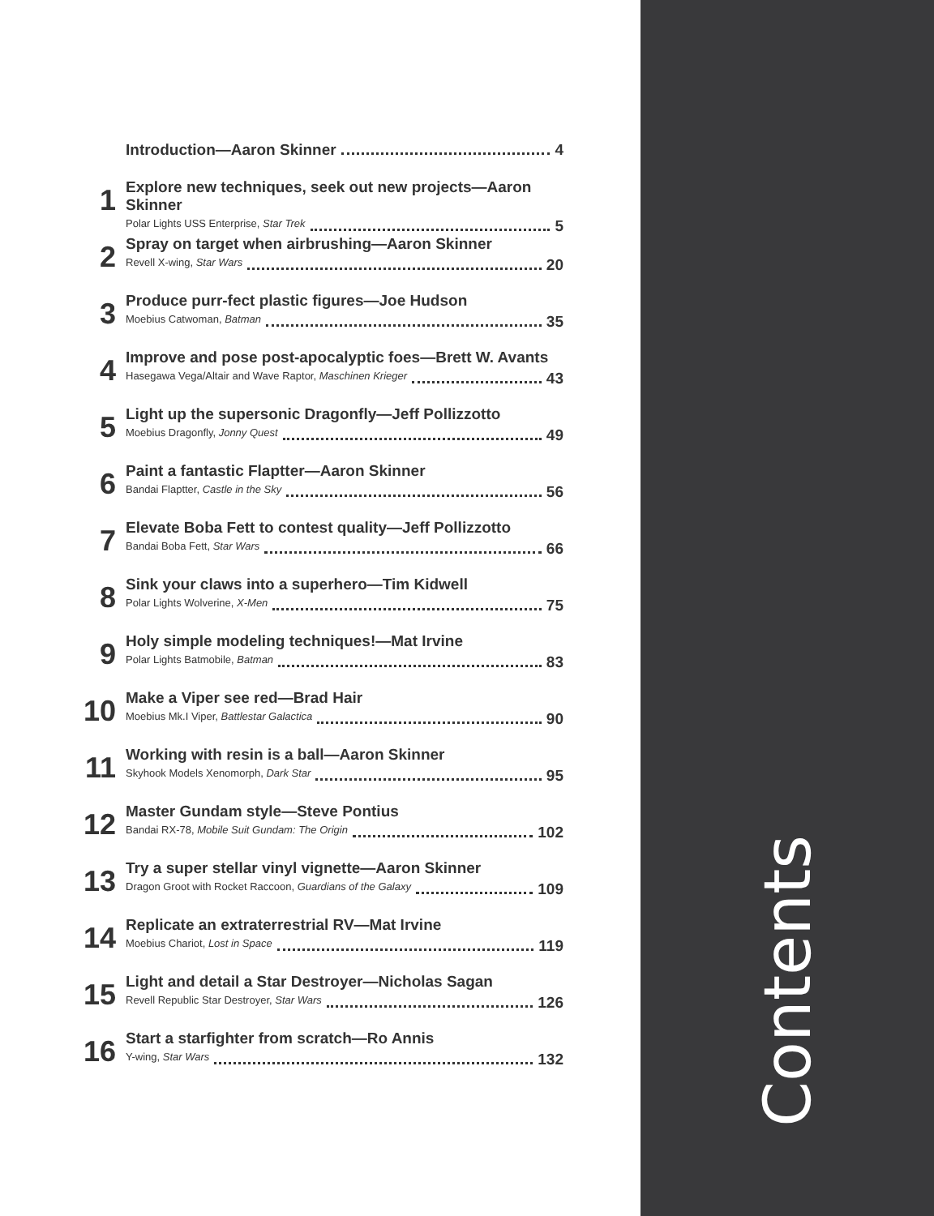Introduction—Aaron Skinner 4
1
Explore new techniques, seek out new projects—Aaron Skinner
Polar Lights USS Enterprise, Star Trek 5
2
Spray on target when airbrushing—Aaron Skinner
Revell X-wing, Star Wars 20
3
Produce purr-fect plastic figures—Joe Hudson
Moebius Catwoman, Batman 35
4
Improve and pose post-apocalyptic foes—Brett W. Avants
Hasegawa Vega/Altair and Wave Raptor, Maschinen Krieger 43
5
Light up the supersonic Dragonfly—Jeff Pollizzotto
Moebius Dragonfly, Jonny Quest 49
6
Paint a fantastic Flaptter—Aaron Skinner
Bandai Flaptter, Castle in the Sky 56
7
Elevate Boba Fett to contest quality—Jeff Pollizzotto
Bandai Boba Fett, Star Wars 66
8
Sink your claws into a superhero—Tim Kidwell
Polar Lights Wolverine, X-Men 75
9
Holy simple modeling techniques!—Mat Irvine
Polar Lights Batmobile, Batman 83
10
Make a Viper see red—Brad Hair
Moebius Mk.I Viper, Battlestar Galactica 90
11
Working with resin is a ball—Aaron Skinner
Skyhook Models Xenomorph, Dark Star 95
12
Master Gundam style—Steve Pontius
Bandai RX-78, Mobile Suit Gundam: The Origin 102
13
Try a super stellar vinyl vignette—Aaron Skinner
Dragon Groot with Rocket Raccoon, Guardians of the Galaxy 109
14
Replicate an extraterrestrial RV—Mat Irvine
Moebius Chariot, Lost in Space 119
15
Light and detail a Star Destroyer—Nicholas Sagan
Revell Republic Star Destroyer, Star Wars 126
16
Start a starfighter from scratch—Ro Annis
Y-wing, Star Wars 132
Contents